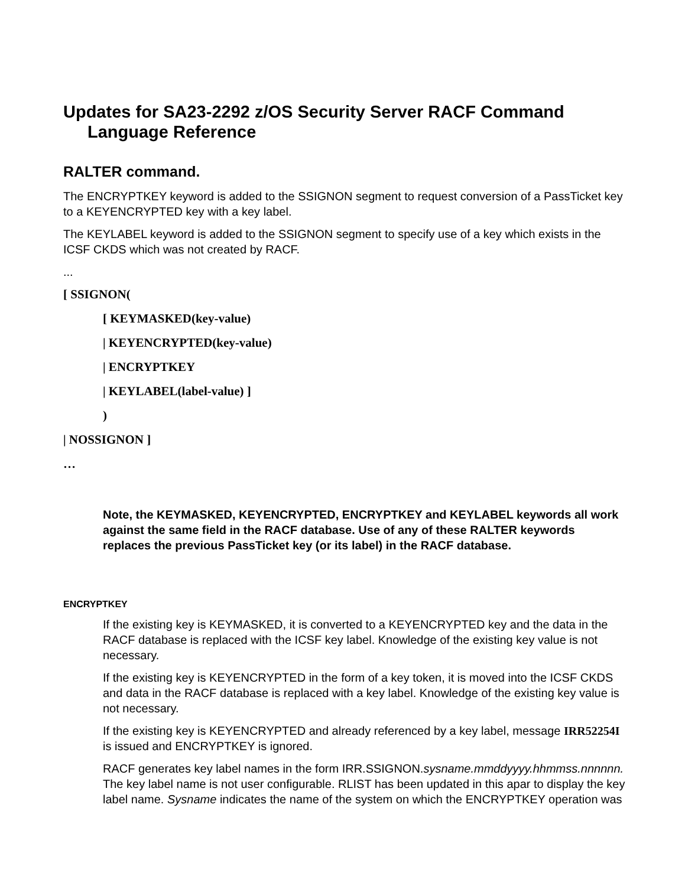Updates for SA23-2292 z/OS Security Server RACF Command Language Reference
RALTER command.
The ENCRYPTKEY keyword is added to the SSIGNON segment to request conversion of a PassTicket key to a KEYENCRYPTED key with a key label.
The KEYLABEL keyword is added to the SSIGNON segment to specify use of a key which exists in the ICSF CKDS which was not created by RACF.
...
[ SSIGNON(
[ KEYMASKED(key-value)
| KEYENCRYPTED(key-value)
| ENCRYPTKEY
| KEYLABEL(label-value) ]
)
| NOSSIGNON ]
…
Note, the KEYMASKED, KEYENCRYPTED, ENCRYPTKEY and KEYLABEL keywords all work against the same field in the RACF database. Use of any of these RALTER keywords replaces the previous PassTicket key (or its label) in the RACF database.
ENCRYPTKEY
If the existing key is KEYMASKED, it is converted to a KEYENCRYPTED key and the data in the RACF database is replaced with the ICSF key label. Knowledge of the existing key value is not necessary.
If the existing key is KEYENCRYPTED in the form of a key token, it is moved into the ICSF CKDS and data in the RACF database is replaced with a key label. Knowledge of the existing key value is not necessary.
If the existing key is KEYENCRYPTED and already referenced by a key label, message IRR52254I is issued and ENCRYPTKEY is ignored.
RACF generates key label names in the form IRR.SSIGNON.sysname.mmddyyyy.hhmmss.nnnnnn. The key label name is not user configurable. RLIST has been updated in this apar to display the key label name. Sysname indicates the name of the system on which the ENCRYPTKEY operation was